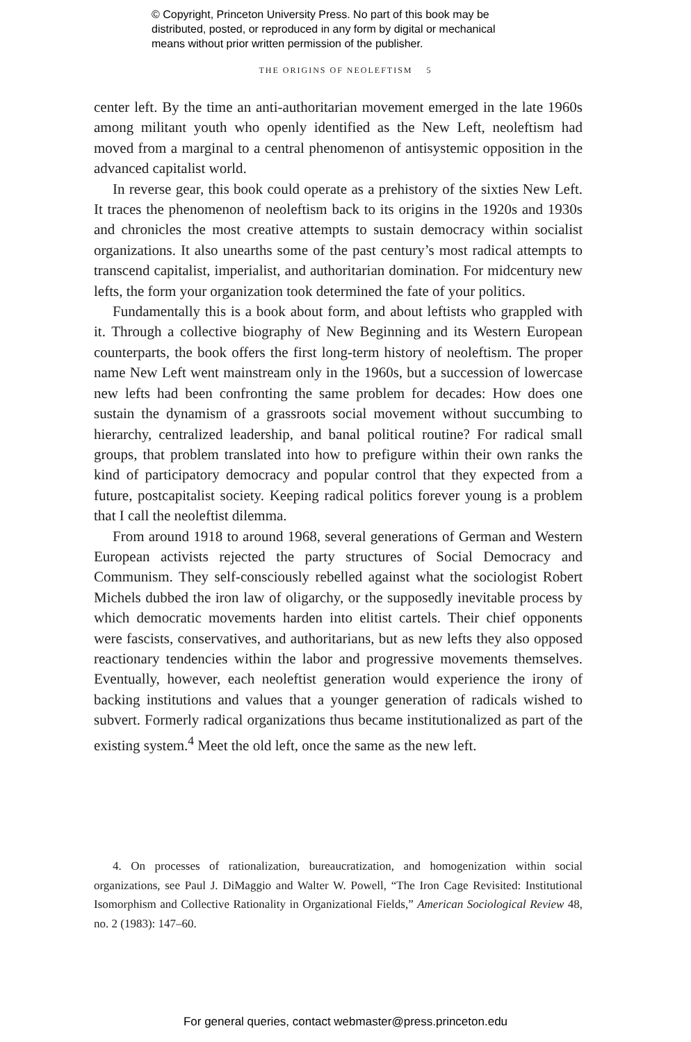© Copyright, Princeton University Press. No part of this book may be
distributed, posted, or reproduced in any form by digital or mechanical
means without prior written permission of the publisher.
THE ORIGINS OF NEOLEFTISM 5
center left. By the time an anti-authoritarian movement emerged in the late 1960s among militant youth who openly identified as the New Left, neoleftism had moved from a marginal to a central phenomenon of antisystemic opposition in the advanced capitalist world.
In reverse gear, this book could operate as a prehistory of the sixties New Left. It traces the phenomenon of neoleftism back to its origins in the 1920s and 1930s and chronicles the most creative attempts to sustain democracy within socialist organizations. It also unearths some of the past century’s most radical attempts to transcend capitalist, imperialist, and authoritarian domination. For midcentury new lefts, the form your organization took determined the fate of your politics.
Fundamentally this is a book about form, and about leftists who grappled with it. Through a collective biography of New Beginning and its Western European counterparts, the book offers the first long-term history of neoleftism. The proper name New Left went mainstream only in the 1960s, but a succession of lowercase new lefts had been confronting the same problem for decades: How does one sustain the dynamism of a grassroots social movement without succumbing to hierarchy, centralized leadership, and banal political routine? For radical small groups, that problem translated into how to prefigure within their own ranks the kind of participatory democracy and popular control that they expected from a future, postcapitalist society. Keeping radical politics forever young is a problem that I call the neoleftist dilemma.
From around 1918 to around 1968, several generations of German and Western European activists rejected the party structures of Social Democracy and Communism. They self-consciously rebelled against what the sociologist Robert Michels dubbed the iron law of oligarchy, or the supposedly inevitable process by which democratic movements harden into elitist cartels. Their chief opponents were fascists, conservatives, and authoritarians, but as new lefts they also opposed reactionary tendencies within the labor and progressive movements themselves. Eventually, however, each neoleftist generation would experience the irony of backing institutions and values that a younger generation of radicals wished to subvert. Formerly radical organizations thus became institutionalized as part of the existing system.<sup>4</sup> Meet the old left, once the same as the new left.
4. On processes of rationalization, bureaucratization, and homogenization within social organizations, see Paul J. DiMaggio and Walter W. Powell, “The Iron Cage Revisited: Institutional Isomorphism and Collective Rationality in Organizational Fields,” American Sociological Review 48, no. 2 (1983): 147–60.
For general queries, contact webmaster@press.princeton.edu